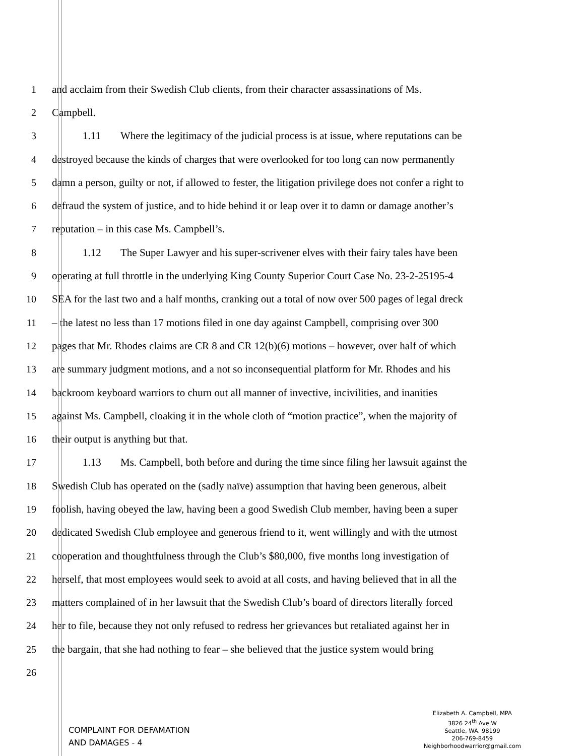1
and acclaim from their Swedish Club clients, from their character assassinations of Ms.
2 Campbell.
3
1.11 Where the legitimacy of the judicial process is at issue, where reputations can be
4
destroyed because the kinds of charges that were overlooked for too long can now permanently
5
damn a person, guilty or not, if allowed to fester, the litigation privilege does not confer a right to
6
defraud the system of justice, and to hide behind it or leap over it to damn or damage another’s
7
reputation – in this case Ms. Campbell’s.
8
1.12 The Super Lawyer and his super-scrivener elves with their fairy tales have been
9
operating at full throttle in the underlying King County Superior Court Case No. 23-2-25195-4
10
SEA for the last two and a half months, cranking out a total of now over 500 pages of legal dreck
11
– the latest no less than 17 motions filed in one day against Campbell, comprising over 300
12
pages that Mr. Rhodes claims are CR 8 and CR 12(b)(6) motions – however, over half of which
13
are summary judgment motions, and a not so inconsequential platform for Mr. Rhodes and his
14
backroom keyboard warriors to churn out all manner of invective, incivilities, and inanities
15
against Ms. Campbell, cloaking it in the whole cloth of “motion practice”, when the majority of
16
their output is anything but that.
17
1.13 Ms. Campbell, both before and during the time since filing her lawsuit against the
18
Swedish Club has operated on the (sadly naïve) assumption that having been generous, albeit
19
foolish, having obeyed the law, having been a good Swedish Club member, having been a super
20
dedicated Swedish Club employee and generous friend to it, went willingly and with the utmost
21
cooperation and thoughtfulness through the Club’s $80,000, five months long investigation of
22
herself, that most employees would seek to avoid at all costs, and having believed that in all the
23
matters complained of in her lawsuit that the Swedish Club’s board of directors literally forced
24
her to file, because they not only refused to redress her grievances but retaliated against her in
25
the bargain, that she had nothing to fear – she believed that the justice system would bring
26
COMPLAINT FOR DEFAMATION
AND DAMAGES - 4
Elizabeth A. Campbell, MPA
3826 24<sup>th</sup> Ave W
Seattle, WA. 98199
206-769-8459
Neighborhoodwarrior@gmail.com